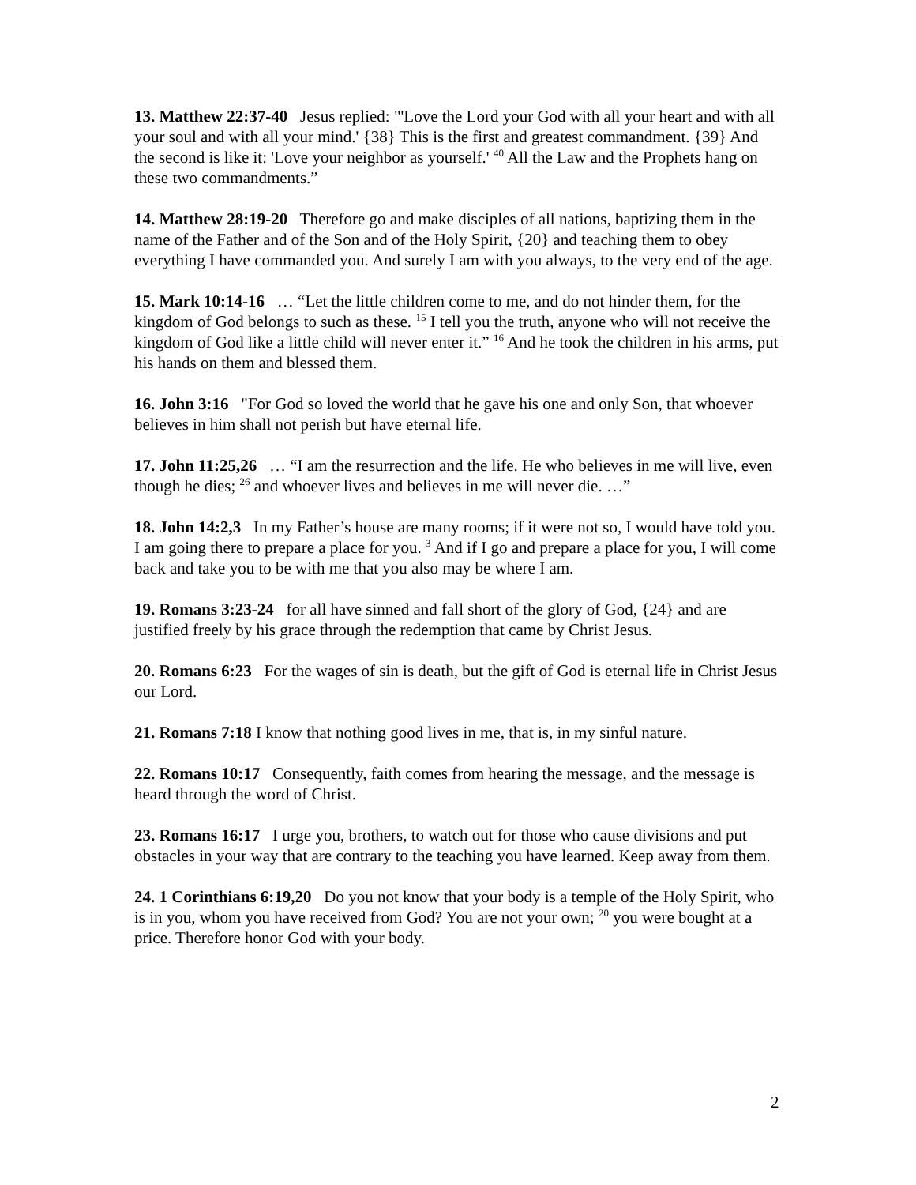13. Matthew 22:37-40 Jesus replied: "'Love the Lord your God with all your heart and with all your soul and with all your mind.' {38} This is the first and greatest commandment. {39} And the second is like it: 'Love your neighbor as yourself.' <sup>40</sup> All the Law and the Prophets hang on these two commandments.”
14. Matthew 28:19-20 Therefore go and make disciples of all nations, baptizing them in the name of the Father and of the Son and of the Holy Spirit, {20} and teaching them to obey everything I have commanded you. And surely I am with you always, to the very end of the age.
15. Mark 10:14-16 … “Let the little children come to me, and do not hinder them, for the kingdom of God belongs to such as these. <sup>15</sup> I tell you the truth, anyone who will not receive the kingdom of God like a little child will never enter it.” <sup>16</sup> And he took the children in his arms, put his hands on them and blessed them.
16. John 3:16 "For God so loved the world that he gave his one and only Son, that whoever believes in him shall not perish but have eternal life.
17. John 11:25,26 … “I am the resurrection and the life. He who believes in me will live, even though he dies; <sup>26</sup> and whoever lives and believes in me will never die. …”
18. John 14:2,3 In my Father’s house are many rooms; if it were not so, I would have told you. I am going there to prepare a place for you. <sup>3</sup> And if I go and prepare a place for you, I will come back and take you to be with me that you also may be where I am.
19. Romans 3:23-24 for all have sinned and fall short of the glory of God, {24} and are justified freely by his grace through the redemption that came by Christ Jesus.
20. Romans 6:23 For the wages of sin is death, but the gift of God is eternal life in Christ Jesus our Lord.
21. Romans 7:18 I know that nothing good lives in me, that is, in my sinful nature.
22. Romans 10:17 Consequently, faith comes from hearing the message, and the message is heard through the word of Christ.
23. Romans 16:17 I urge you, brothers, to watch out for those who cause divisions and put obstacles in your way that are contrary to the teaching you have learned. Keep away from them.
24. 1 Corinthians 6:19,20 Do you not know that your body is a temple of the Holy Spirit, who is in you, whom you have received from God? You are not your own; <sup>20</sup> you were bought at a price. Therefore honor God with your body.
2